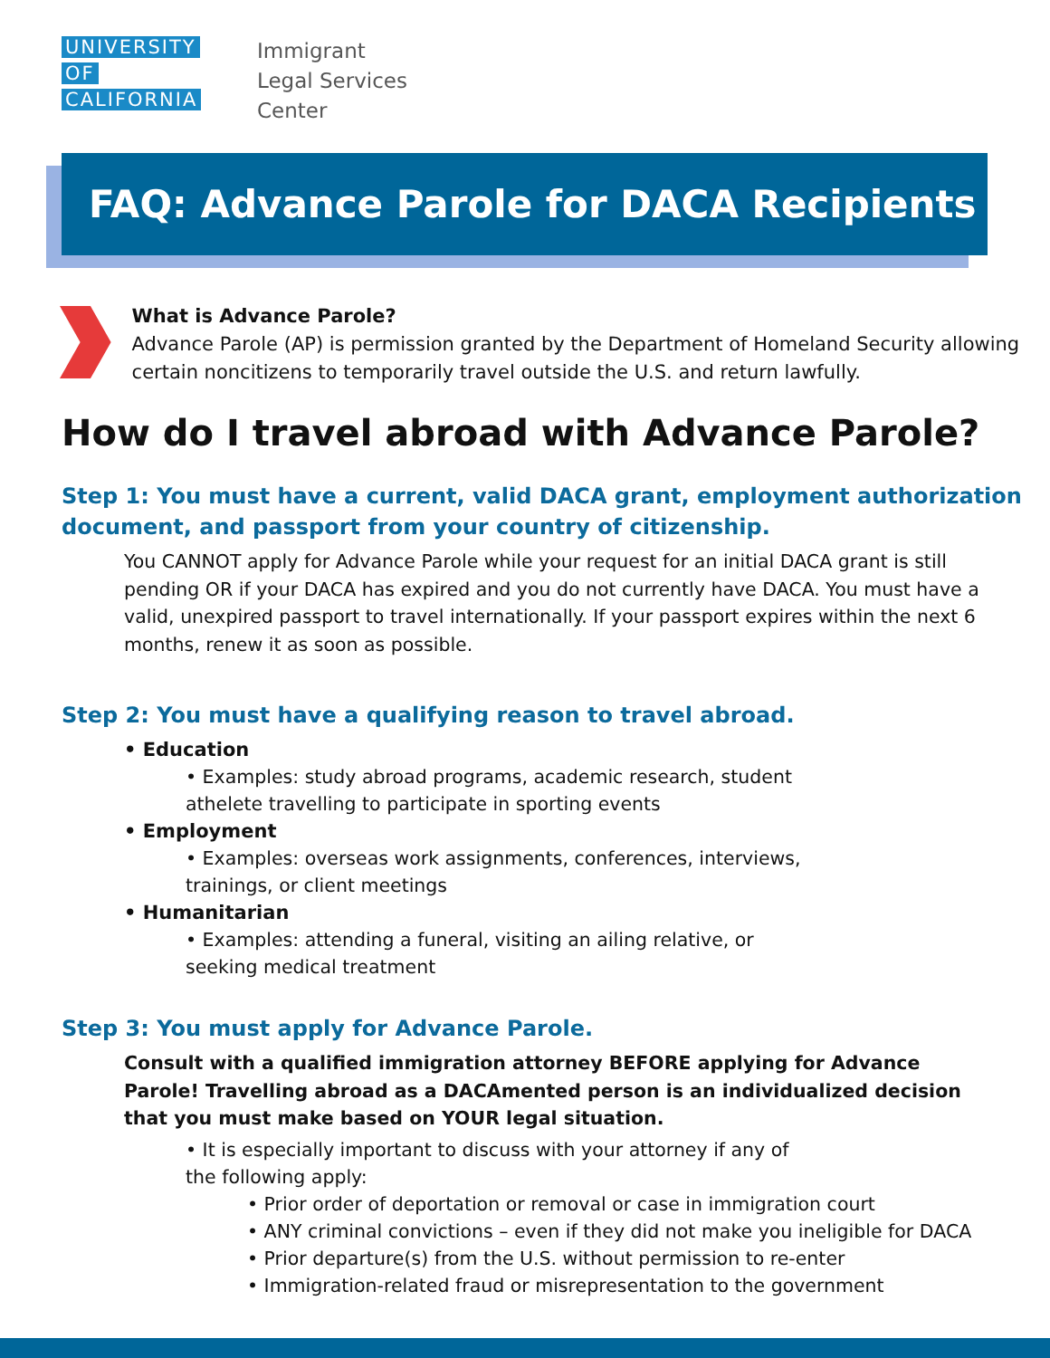UNIVERSITY OF CALIFORNIA
Immigrant
Legal Services
Center
FAQ: Advance Parole for DACA Recipients
What is Advance Parole?
Advance Parole (AP) is permission granted by the Department of Homeland Security allowing certain noncitizens to temporarily travel outside the U.S. and return lawfully.
How do I travel abroad with Advance Parole?
Step 1: You must have a current, valid DACA grant, employment authorization document, and passport from your country of citizenship.
You CANNOT apply for Advance Parole while your request for an initial DACA grant is still pending OR if your DACA has expired and you do not currently have DACA. You must have a valid, unexpired passport to travel internationally. If your passport expires within the next 6 months, renew it as soon as possible.
Step 2: You must have a qualifying reason to travel abroad.
• Education
• Examples: study abroad programs, academic research, student athelete travelling to participate in sporting events
• Employment
• Examples: overseas work assignments, conferences, interviews, trainings, or client meetings
• Humanitarian
• Examples: attending a funeral, visiting an ailing relative, or seeking medical treatment
Step 3: You must apply for Advance Parole.
Consult with a qualified immigration attorney BEFORE applying for Advance Parole! Travelling abroad as a DACAmented person is an individualized decision that you must make based on YOUR legal situation.
• It is especially important to discuss with your attorney if any of the following apply:
• Prior order of deportation or removal or case in immigration court
• ANY criminal convictions – even if they did not make you ineligible for DACA
• Prior departure(s) from the U.S. without permission to re-enter
• Immigration-related fraud or misrepresentation to the government